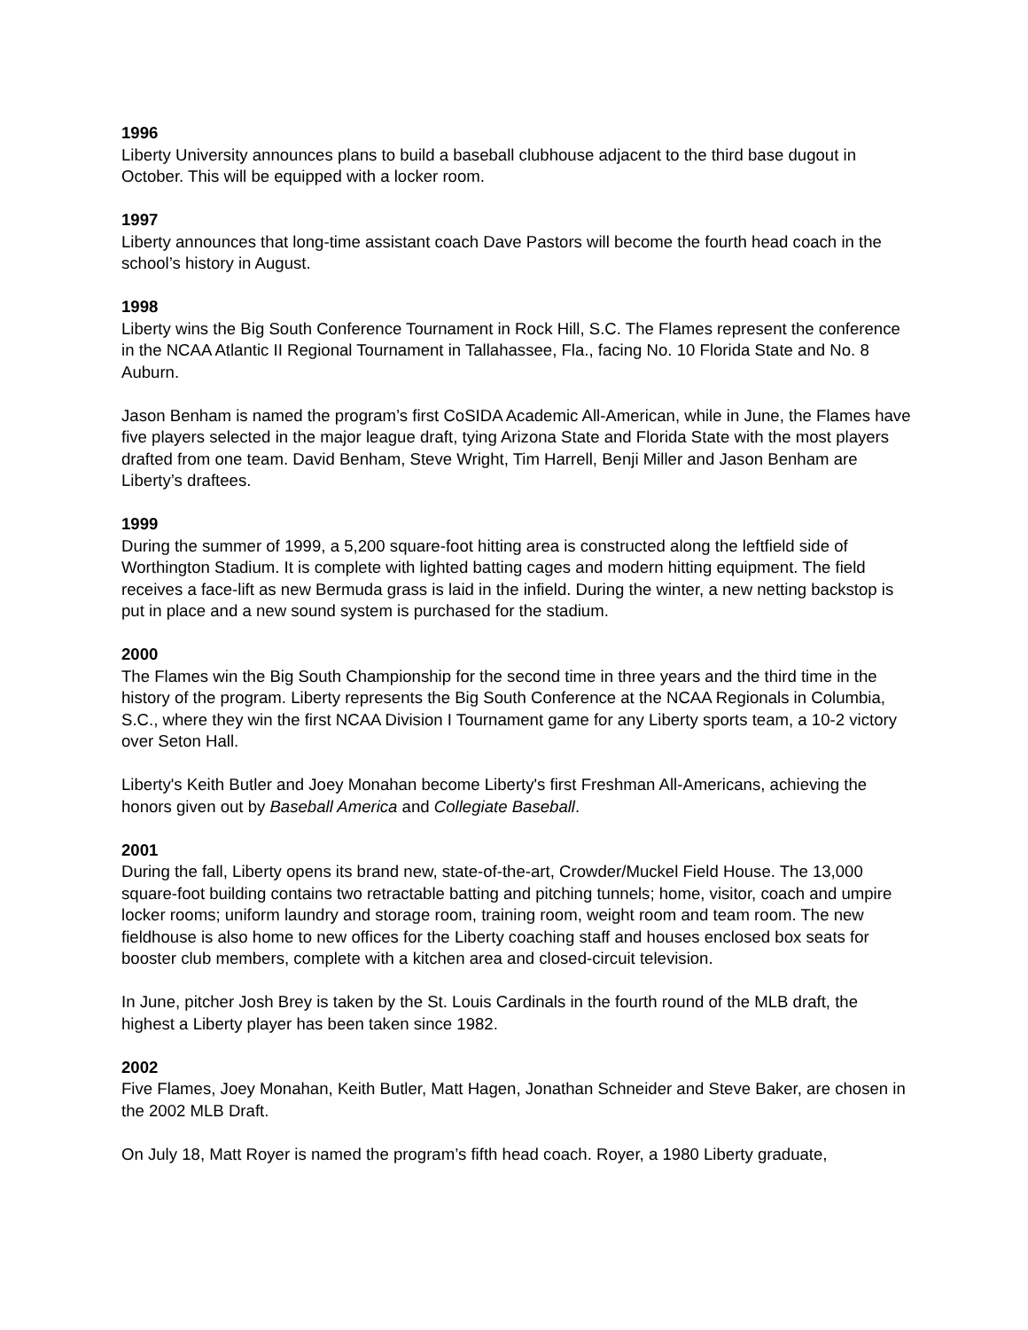1996
Liberty University announces plans to build a baseball clubhouse adjacent to the third base dugout in October. This will be equipped with a locker room.
1997
Liberty announces that long-time assistant coach Dave Pastors will become the fourth head coach in the school’s history in August.
1998
Liberty wins the Big South Conference Tournament in Rock Hill, S.C. The Flames represent the conference in the NCAA Atlantic II Regional Tournament in Tallahassee, Fla., facing No. 10 Florida State and No. 8 Auburn.
Jason Benham is named the program’s first CoSIDA Academic All-American, while in June, the Flames have five players selected in the major league draft, tying Arizona State and Florida State with the most players drafted from one team. David Benham, Steve Wright, Tim Harrell, Benji Miller and Jason Benham are Liberty’s draftees.
1999
During the summer of 1999, a 5,200 square-foot hitting area is constructed along the leftfield side of Worthington Stadium. It is complete with lighted batting cages and modern hitting equipment. The field receives a face-lift as new Bermuda grass is laid in the infield. During the winter, a new netting backstop is put in place and a new sound system is purchased for the stadium.
2000
The Flames win the Big South Championship for the second time in three years and the third time in the history of the program. Liberty represents the Big South Conference at the NCAA Regionals in Columbia, S.C., where they win the first NCAA Division I Tournament game for any Liberty sports team, a 10-2 victory over Seton Hall.
Liberty's Keith Butler and Joey Monahan become Liberty's first Freshman All-Americans, achieving the honors given out by Baseball America and Collegiate Baseball.
2001
During the fall, Liberty opens its brand new, state-of-the-art, Crowder/Muckel Field House. The 13,000 square-foot building contains two retractable batting and pitching tunnels; home, visitor, coach and umpire locker rooms; uniform laundry and storage room, training room, weight room and team room. The new fieldhouse is also home to new offices for the Liberty coaching staff and houses enclosed box seats for booster club members, complete with a kitchen area and closed-circuit television.
In June, pitcher Josh Brey is taken by the St. Louis Cardinals in the fourth round of the MLB draft, the highest a Liberty player has been taken since 1982.
2002
Five Flames, Joey Monahan, Keith Butler, Matt Hagen, Jonathan Schneider and Steve Baker, are chosen in the 2002 MLB Draft.
On July 18, Matt Royer is named the program’s fifth head coach. Royer, a 1980 Liberty graduate,